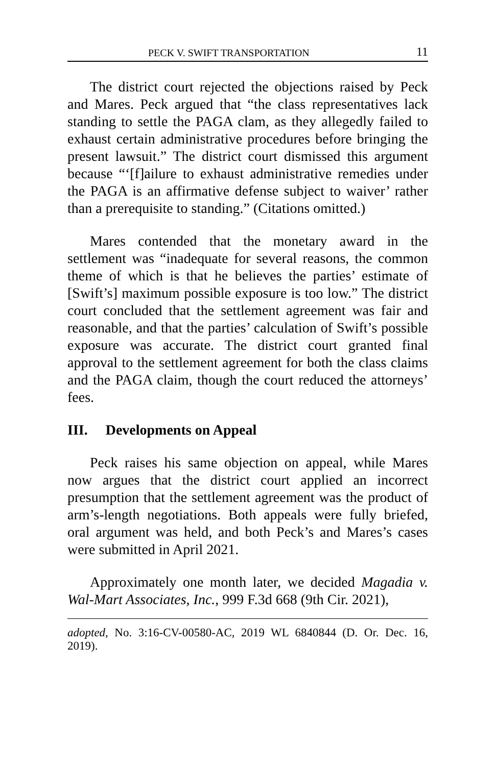PECK V. SWIFT TRANSPORTATION 11
The district court rejected the objections raised by Peck and Mares. Peck argued that “the class representatives lack standing to settle the PAGA clam, as they allegedly failed to exhaust certain administrative procedures before bringing the present lawsuit.” The district court dismissed this argument because “‘[f]ailure to exhaust administrative remedies under the PAGA is an affirmative defense subject to waiver’ rather than a prerequisite to standing.” (Citations omitted.)
Mares contended that the monetary award in the settlement was “inadequate for several reasons, the common theme of which is that he believes the parties’ estimate of [Swift’s] maximum possible exposure is too low.” The district court concluded that the settlement agreement was fair and reasonable, and that the parties’ calculation of Swift’s possible exposure was accurate. The district court granted final approval to the settlement agreement for both the class claims and the PAGA claim, though the court reduced the attorneys’ fees.
III. Developments on Appeal
Peck raises his same objection on appeal, while Mares now argues that the district court applied an incorrect presumption that the settlement agreement was the product of arm’s-length negotiations. Both appeals were fully briefed, oral argument was held, and both Peck’s and Mares’s cases were submitted in April 2021.
Approximately one month later, we decided Magadia v. Wal-Mart Associates, Inc., 999 F.3d 668 (9th Cir. 2021),
adopted, No. 3:16-CV-00580-AC, 2019 WL 6840844 (D. Or. Dec. 16, 2019).